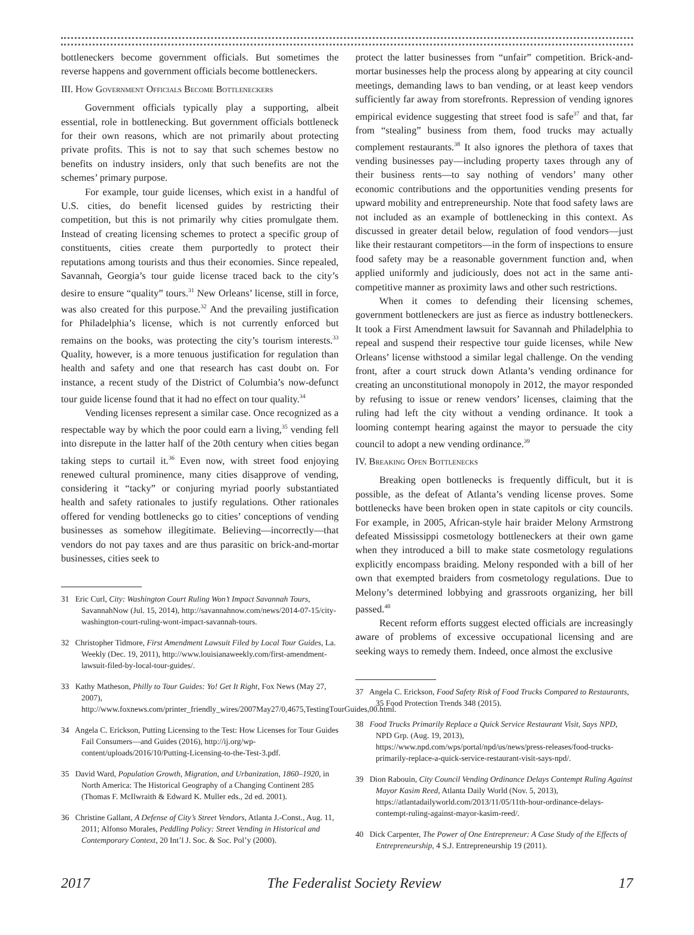bottleneckers become government officials. But sometimes the reverse happens and government officials become bottleneckers.
III. How Government Officials Become Bottleneckers
Government officials typically play a supporting, albeit essential, role in bottlenecking. But government officials bottleneck for their own reasons, which are not primarily about protecting private profits. This is not to say that such schemes bestow no benefits on industry insiders, only that such benefits are not the schemes’ primary purpose.
For example, tour guide licenses, which exist in a handful of U.S. cities, do benefit licensed guides by restricting their competition, but this is not primarily why cities promulgate them. Instead of creating licensing schemes to protect a specific group of constituents, cities create them purportedly to protect their reputations among tourists and thus their economies. Since repealed, Savannah, Georgia’s tour guide license traced back to the city’s desire to ensure “quality” tours.<sup>31</sup> New Orleans’ license, still in force, was also created for this purpose.<sup>32</sup> And the prevailing justification for Philadelphia’s license, which is not currently enforced but remains on the books, was protecting the city’s tourism interests.<sup>33</sup> Quality, however, is a more tenuous justification for regulation than health and safety and one that research has cast doubt on. For instance, a recent study of the District of Columbia’s now-defunct tour guide license found that it had no effect on tour quality.<sup>34</sup>
Vending licenses represent a similar case. Once recognized as a respectable way by which the poor could earn a living,<sup>35</sup> vending fell into disrepute in the latter half of the 20th century when cities began taking steps to curtail it.<sup>36</sup> Even now, with street food enjoying renewed cultural prominence, many cities disapprove of vending, considering it “tacky” or conjuring myriad poorly substantiated health and safety rationales to justify regulations. Other rationales offered for vending bottlenecks go to cities’ conceptions of vending businesses as somehow illegitimate. Believing—incorrectly—that vendors do not pay taxes and are thus parasitic on brick-and-mortar businesses, cities seek to
31 Eric Curl, City: Washington Court Ruling Won’t Impact Savannah Tours, SavannahNow (Jul. 15, 2014), http://savannahnow.com/news/2014-07-15/city-washington-court-ruling-wont-impact-savannah-tours.
32 Christopher Tidmore, First Amendment Lawsuit Filed by Local Tour Guides, La. Weekly (Dec. 19, 2011), http://www.louisianaweekly.com/first-amendment-lawsuit-filed-by-local-tour-guides/.
33 Kathy Matheson, Philly to Tour Guides: Yo! Get It Right, Fox News (May 27, 2007), http://www.foxnews.com/printer_friendly_wires/2007May27/0,4675,TestingTourGuides,00.html.
34 Angela C. Erickson, Putting Licensing to the Test: How Licenses for Tour Guides Fail Consumers—and Guides (2016), http://ij.org/wp-content/uploads/2016/10/Putting-Licensing-to-the-Test-3.pdf.
35 David Ward, Population Growth, Migration, and Urbanization, 1860–1920, in North America: The Historical Geography of a Changing Continent 285 (Thomas F. McIlwraith & Edward K. Muller eds., 2d ed. 2001).
36 Christine Gallant, A Defense of City’s Street Vendors, Atlanta J.-Const., Aug. 11, 2011; Alfonso Morales, Peddling Policy: Street Vending in Historical and Contemporary Context, 20 Int’l J. Soc. & Soc. Pol’y (2000).
protect the latter businesses from “unfair” competition. Brick-and-mortar businesses help the process along by appearing at city council meetings, demanding laws to ban vending, or at least keep vendors sufficiently far away from storefronts. Repression of vending ignores empirical evidence suggesting that street food is safe<sup>37</sup> and that, far from “stealing” business from them, food trucks may actually complement restaurants.<sup>38</sup> It also ignores the plethora of taxes that vending businesses pay—including property taxes through any of their business rents—to say nothing of vendors’ many other economic contributions and the opportunities vending presents for upward mobility and entrepreneurship. Note that food safety laws are not included as an example of bottlenecking in this context. As discussed in greater detail below, regulation of food vendors—just like their restaurant competitors—in the form of inspections to ensure food safety may be a reasonable government function and, when applied uniformly and judiciously, does not act in the same anti-competitive manner as proximity laws and other such restrictions.
When it comes to defending their licensing schemes, government bottleneckers are just as fierce as industry bottleneckers. It took a First Amendment lawsuit for Savannah and Philadelphia to repeal and suspend their respective tour guide licenses, while New Orleans’ license withstood a similar legal challenge. On the vending front, after a court struck down Atlanta’s vending ordinance for creating an unconstitutional monopoly in 2012, the mayor responded by refusing to issue or renew vendors’ licenses, claiming that the ruling had left the city without a vending ordinance. It took a looming contempt hearing against the mayor to persuade the city council to adopt a new vending ordinance.<sup>39</sup>
IV. Breaking Open Bottlenecks
Breaking open bottlenecks is frequently difficult, but it is possible, as the defeat of Atlanta’s vending license proves. Some bottlenecks have been broken open in state capitols or city councils. For example, in 2005, African-style hair braider Melony Armstrong defeated Mississippi cosmetology bottleneckers at their own game when they introduced a bill to make state cosmetology regulations explicitly encompass braiding. Melony responded with a bill of her own that exempted braiders from cosmetology regulations. Due to Melony’s determined lobbying and grassroots organizing, her bill passed.<sup>40</sup>
Recent reform efforts suggest elected officials are increasingly aware of problems of excessive occupational licensing and are seeking ways to remedy them. Indeed, once almost the exclusive
37 Angela C. Erickson, Food Safety Risk of Food Trucks Compared to Restaurants, 35 Food Protection Trends 348 (2015).
38 Food Trucks Primarily Replace a Quick Service Restaurant Visit, Says NPD, NPD Grp. (Aug. 19, 2013), https://www.npd.com/wps/portal/npd/us/news/press-releases/food-trucks-primarily-replace-a-quick-service-restaurant-visit-says-npd/.
39 Dion Rabouin, City Council Vending Ordinance Delays Contempt Ruling Against Mayor Kasim Reed, Atlanta Daily World (Nov. 5, 2013), https://atlantadailyworld.com/2013/11/05/11th-hour-ordinance-delays-contempt-ruling-against-mayor-kasim-reed/.
40 Dick Carpenter, The Power of One Entrepreneur: A Case Study of the Effects of Entrepreneurship, 4 S.J. Entrepreneurship 19 (2011).
2017 The Federalist Society Review 17